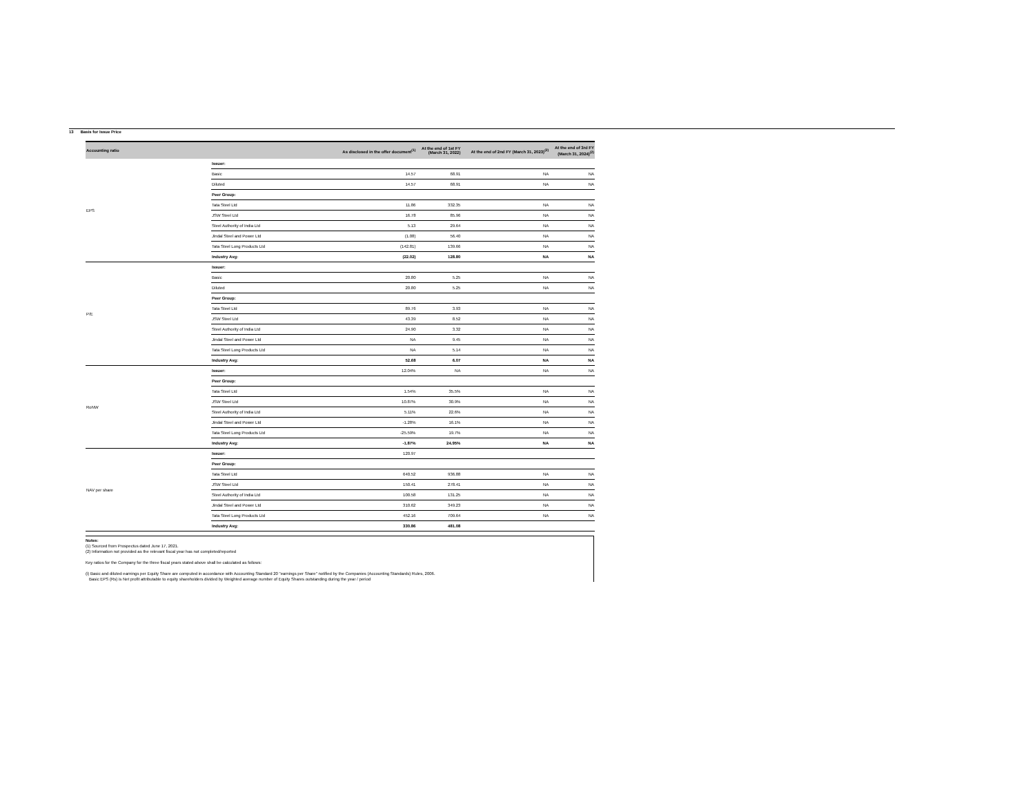13 Basis for Issue Price
| Accounting ratio | | As disclosed in the offer document<sup>(1)</sup> | At the end of 1st FY (March 31, 2022) | At the end of 2nd FY (March 31, 2023)<sup>(2)</sup> | At the end of 3rd FY (March 31, 2024)<sup>(2)</sup> |
| --- | --- | --- | --- | --- | --- |
| EPS | Issuer: | | | | |
| | Basic | 14.57 | 68.91 | NA | NA |
| | Diluted | 14.57 | 68.91 | NA | NA |
| | Peer Group: | | | | |
| | Tata Steel Ltd | 11.86 | 332.35 | NA | NA |
| | JSW Steel Ltd | 16.78 | 85.96 | NA | NA |
| | Steel Authority of India Ltd | 5.13 | 29.64 | NA | NA |
| | Jindal Steel and Power Ltd | (1.08) | 56.40 | NA | NA |
| | Tata Steel Long Products Ltd | (142.81) | 139.66 | NA | NA |
| | Industry Avg: | (22.02) | 128.80 | NA | NA |
| P/E | Issuer: | | | | |
| | Basic | 20.80 | 5.25 | NA | NA |
| | Diluted | 20.80 | 5.25 | NA | NA |
| | Peer Group: | | | | |
| | Tata Steel Ltd | 89.76 | 3.93 | NA | NA |
| | JSW Steel Ltd | 43.39 | 8.52 | NA | NA |
| | Steel Authority of India Ltd | 24.90 | 3.32 | NA | NA |
| | Jindal Steel and Power Ltd | NA | 9.45 | NA | NA |
| | Tata Steel Long Products Ltd | NA | 5.14 | NA | NA |
| | Industry Avg: | 52.68 | 6.07 | NA | NA |
| RoNW | Issuer: | 12.04% | NA | NA | NA |
| | Peer Group: | | | | |
| | Tata Steel Ltd | 1.54% | 35.5% | NA | NA |
| | JSW Steel Ltd | 10.87% | 30.9% | NA | NA |
| | Steel Authority of India Ltd | 5.11% | 22.6% | NA | NA |
| | Jindal Steel and Power Ltd | -1.28% | 16.1% | NA | NA |
| | Tata Steel Long Products Ltd | -25.59% | 19.7% | NA | NA |
| | Industry Avg: | -1.87% | 24.95% | NA | NA |
| NAV per share | Issuer: | 120.97 | | | |
| | Peer Group: | | | | |
| | Tata Steel Ltd | 640.52 | 936.88 | NA | NA |
| | JSW Steel Ltd | 150.41 | 278.41 | NA | NA |
| | Steel Authority of India Ltd | 100.58 | 131.25 | NA | NA |
| | Jindal Steel and Power Ltd | 310.62 | 349.23 | NA | NA |
| | Tata Steel Long Products Ltd | 452.16 | 709.64 | NA | NA |
| | Industry Avg: | 330.86 | 481.08 | | |
Notes:
(1) Sourced from Prospectus dated June 17, 2021.
(2) Information not provided as the relevant fiscal year has not completed/reported
Key ratios for the Company for the three fiscal years stated above shall be calculated as follows:
(i) Basic and diluted earnings per Equity Share are computed in accordance with Accounting Standard 20 "earnings per Share" notified by the Companies (Accounting Standards) Rules, 2006.
Basic EPS (Rs) is Net profit attributable to equity shareholders divided by Weighted average number of Equity Shares outstanding during the year / period